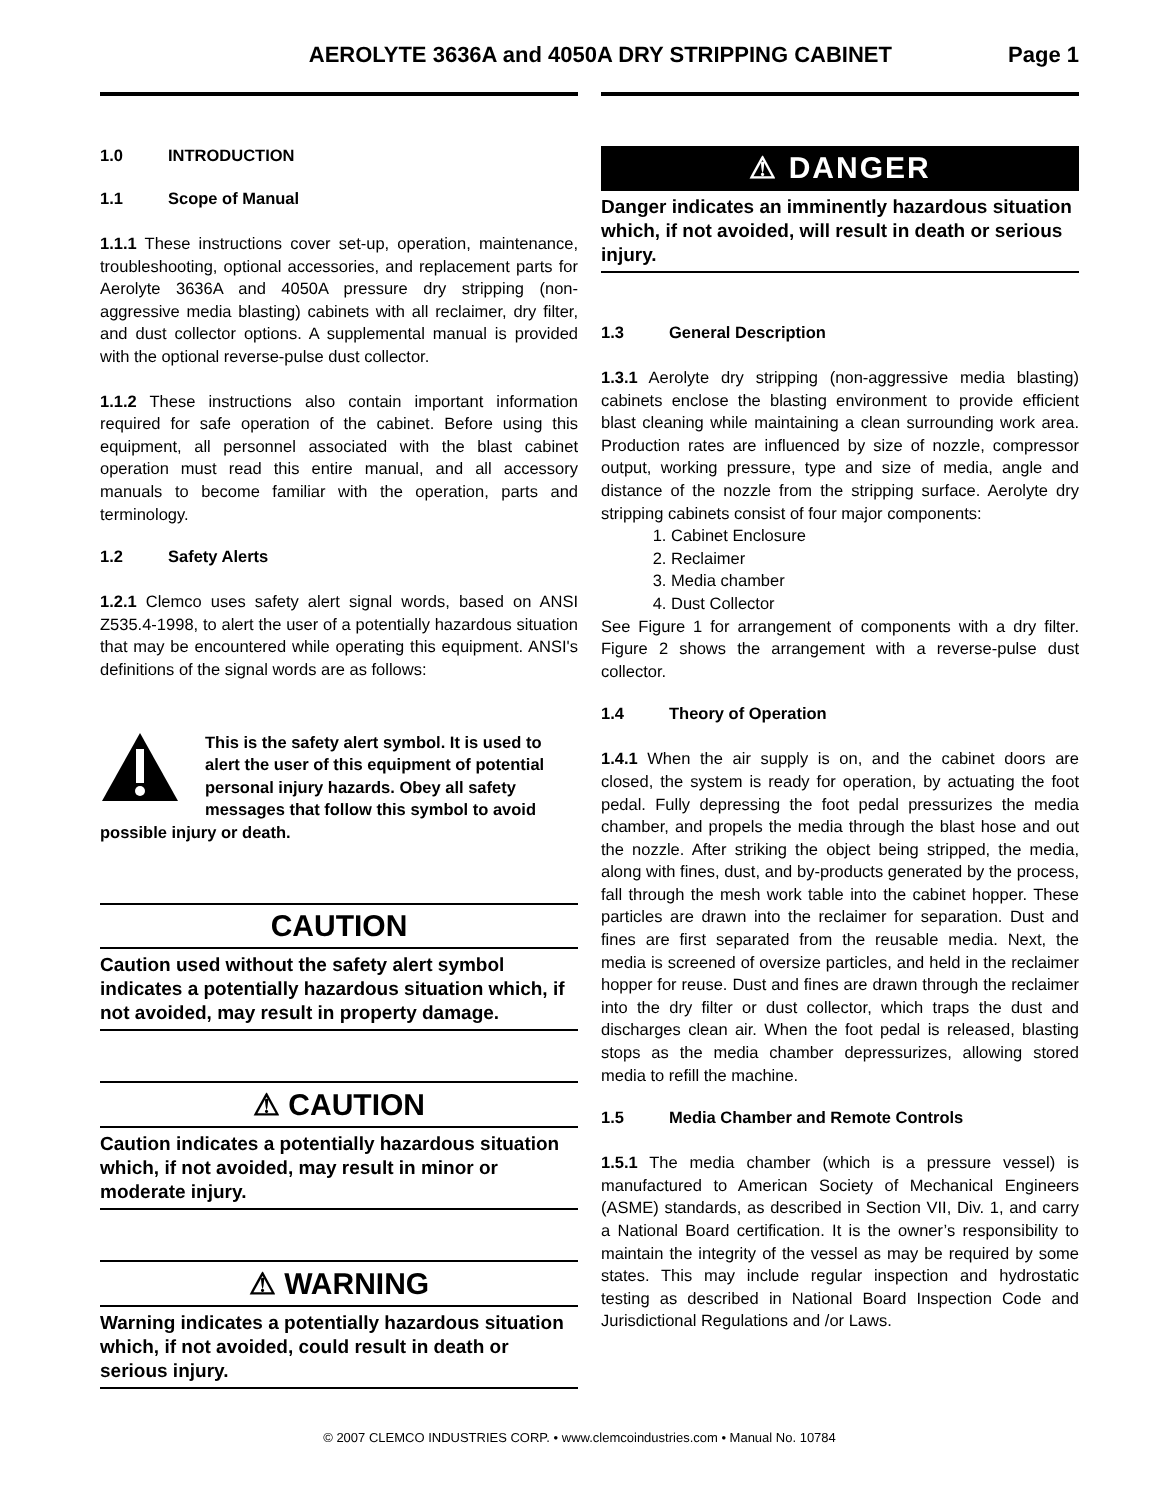AEROLYTE 3636A and 4050A DRY STRIPPING CABINET Page 1
1.0 INTRODUCTION
1.1 Scope of Manual
1.1.1 These instructions cover set-up, operation, maintenance, troubleshooting, optional accessories, and replacement parts for Aerolyte 3636A and 4050A pressure dry stripping (non-aggressive media blasting) cabinets with all reclaimer, dry filter, and dust collector options. A supplemental manual is provided with the optional reverse-pulse dust collector.
1.1.2 These instructions also contain important information required for safe operation of the cabinet. Before using this equipment, all personnel associated with the blast cabinet operation must read this entire manual, and all accessory manuals to become familiar with the operation, parts and terminology.
1.2 Safety Alerts
1.2.1 Clemco uses safety alert signal words, based on ANSI Z535.4-1998, to alert the user of a potentially hazardous situation that may be encountered while operating this equipment. ANSI's definitions of the signal words are as follows:
This is the safety alert symbol. It is used to alert the user of this equipment of potential personal injury hazards. Obey all safety messages that follow this symbol to avoid possible injury or death.
CAUTION
Caution used without the safety alert symbol indicates a potentially hazardous situation which, if not avoided, may result in property damage.
⚠ CAUTION
Caution indicates a potentially hazardous situation which, if not avoided, may result in minor or moderate injury.
⚠ WARNING
Warning indicates a potentially hazardous situation which, if not avoided, could result in death or serious injury.
⚠ DANGER
Danger indicates an imminently hazardous situation which, if not avoided, will result in death or serious injury.
1.3 General Description
1.3.1 Aerolyte dry stripping (non-aggressive media blasting) cabinets enclose the blasting environment to provide efficient blast cleaning while maintaining a clean surrounding work area. Production rates are influenced by size of nozzle, compressor output, working pressure, type and size of media, angle and distance of the nozzle from the stripping surface. Aerolyte dry stripping cabinets consist of four major components:
1. Cabinet Enclosure
2. Reclaimer
3. Media chamber
4. Dust Collector
See Figure 1 for arrangement of components with a dry filter. Figure 2 shows the arrangement with a reverse-pulse dust collector.
1.4 Theory of Operation
1.4.1 When the air supply is on, and the cabinet doors are closed, the system is ready for operation, by actuating the foot pedal. Fully depressing the foot pedal pressurizes the media chamber, and propels the media through the blast hose and out the nozzle. After striking the object being stripped, the media, along with fines, dust, and by-products generated by the process, fall through the mesh work table into the cabinet hopper. These particles are drawn into the reclaimer for separation. Dust and fines are first separated from the reusable media. Next, the media is screened of oversize particles, and held in the reclaimer hopper for reuse. Dust and fines are drawn through the reclaimer into the dry filter or dust collector, which traps the dust and discharges clean air. When the foot pedal is released, blasting stops as the media chamber depressurizes, allowing stored media to refill the machine.
1.5 Media Chamber and Remote Controls
1.5.1 The media chamber (which is a pressure vessel) is manufactured to American Society of Mechanical Engineers (ASME) standards, as described in Section VII, Div. 1, and carry a National Board certification. It is the owner’s responsibility to maintain the integrity of the vessel as may be required by some states. This may include regular inspection and hydrostatic testing as described in National Board Inspection Code and Jurisdictional Regulations and /or Laws.
© 2007 CLEMCO INDUSTRIES CORP. • www.clemcoindustries.com • Manual No. 10784